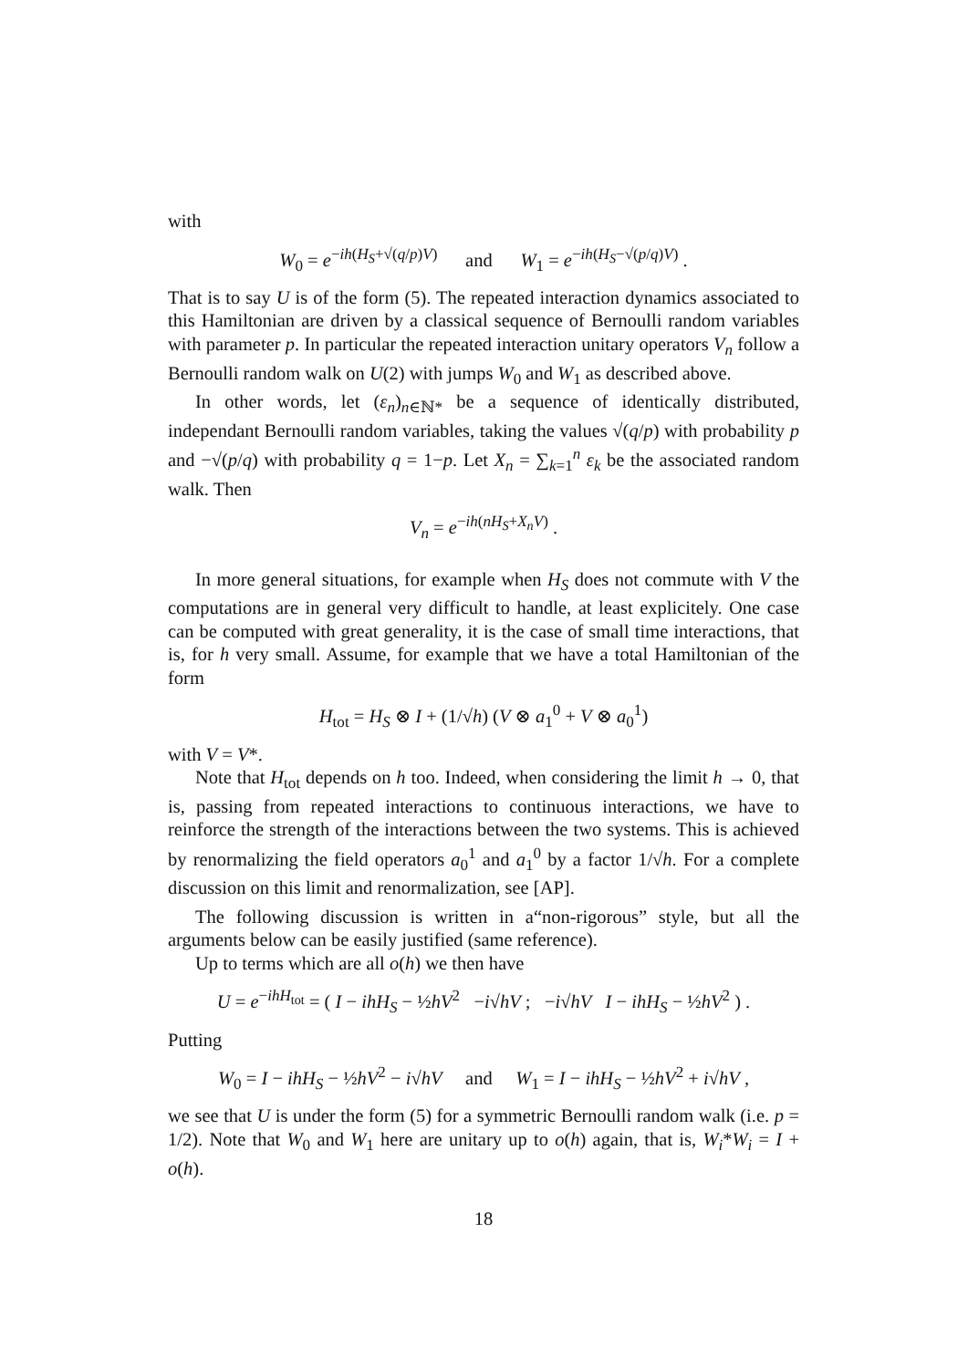with
W<sub>0</sub> = e<sup>−ih(H<sub>S</sub>+√(q/p)V)</sup> and W<sub>1</sub> = e<sup>−ih(H<sub>S</sub>−√(p/q)V)</sup> .
That is to say U is of the form (5). The repeated interaction dynamics associated to this Hamiltonian are driven by a classical sequence of Bernoulli random variables with parameter p. In particular the repeated interaction unitary operators V<sub>n</sub> follow a Bernoulli random walk on U(2) with jumps W<sub>0</sub> and W<sub>1</sub> as described above.
In other words, let (ε<sub>n</sub>)<sub>n∈ℕ*</sub> be a sequence of identically distributed, independant Bernoulli random variables, taking the values √(q/p) with probability p and −√(p/q) with probability q = 1−p. Let X<sub>n</sub> = ∑<sub>k=1</sub><sup>n</sup> ε<sub>k</sub> be the associated random walk. Then
V<sub>n</sub> = e<sup>−ih(nH<sub>S</sub>+X<sub>n</sub>V)</sup> .
In more general situations, for example when H<sub>S</sub> does not commute with V the computations are in general very difficult to handle, at least explicitely. One case can be computed with great generality, it is the case of small time interactions, that is, for h very small. Assume, for example that we have a total Hamiltonian of the form
H<sub>tot</sub> = H<sub>S</sub> ⊗ I + (1/√h) (V ⊗ a<sub>1</sub><sup>0</sup> + V ⊗ a<sub>0</sub><sup>1</sup>)
with V = V*.
Note that H<sub>tot</sub> depends on h too. Indeed, when considering the limit h → 0, that is, passing from repeated interactions to continuous interactions, we have to reinforce the strength of the interactions between the two systems. This is achieved by renormalizing the field operators a<sub>0</sub><sup>1</sup> and a<sub>1</sub><sup>0</sup> by a factor 1/√h. For a complete discussion on this limit and renormalization, see [AP].
The following discussion is written in a“non-rigorous” style, but all the arguments below can be easily justified (same reference).
Up to terms which are all o(h) we then have
U = e<sup>−ihH<sub>tot</sub></sup> = ( I − ihH<sub>S</sub> − ½hV<sup>2</sup> −i√hV ; −i√hV I − ihH<sub>S</sub> − ½hV<sup>2</sup> ) .
Putting
W<sub>0</sub> = I − ihH<sub>S</sub> − ½hV<sup>2</sup> − i√hV and W<sub>1</sub> = I − ihH<sub>S</sub> − ½hV<sup>2</sup> + i√hV ,
we see that U is under the form (5) for a symmetric Bernoulli random walk (i.e. p = 1/2). Note that W<sub>0</sub> and W<sub>1</sub> here are unitary up to o(h) again, that is, W<sub>i</sub>*W<sub>i</sub> = I + o(h).
18